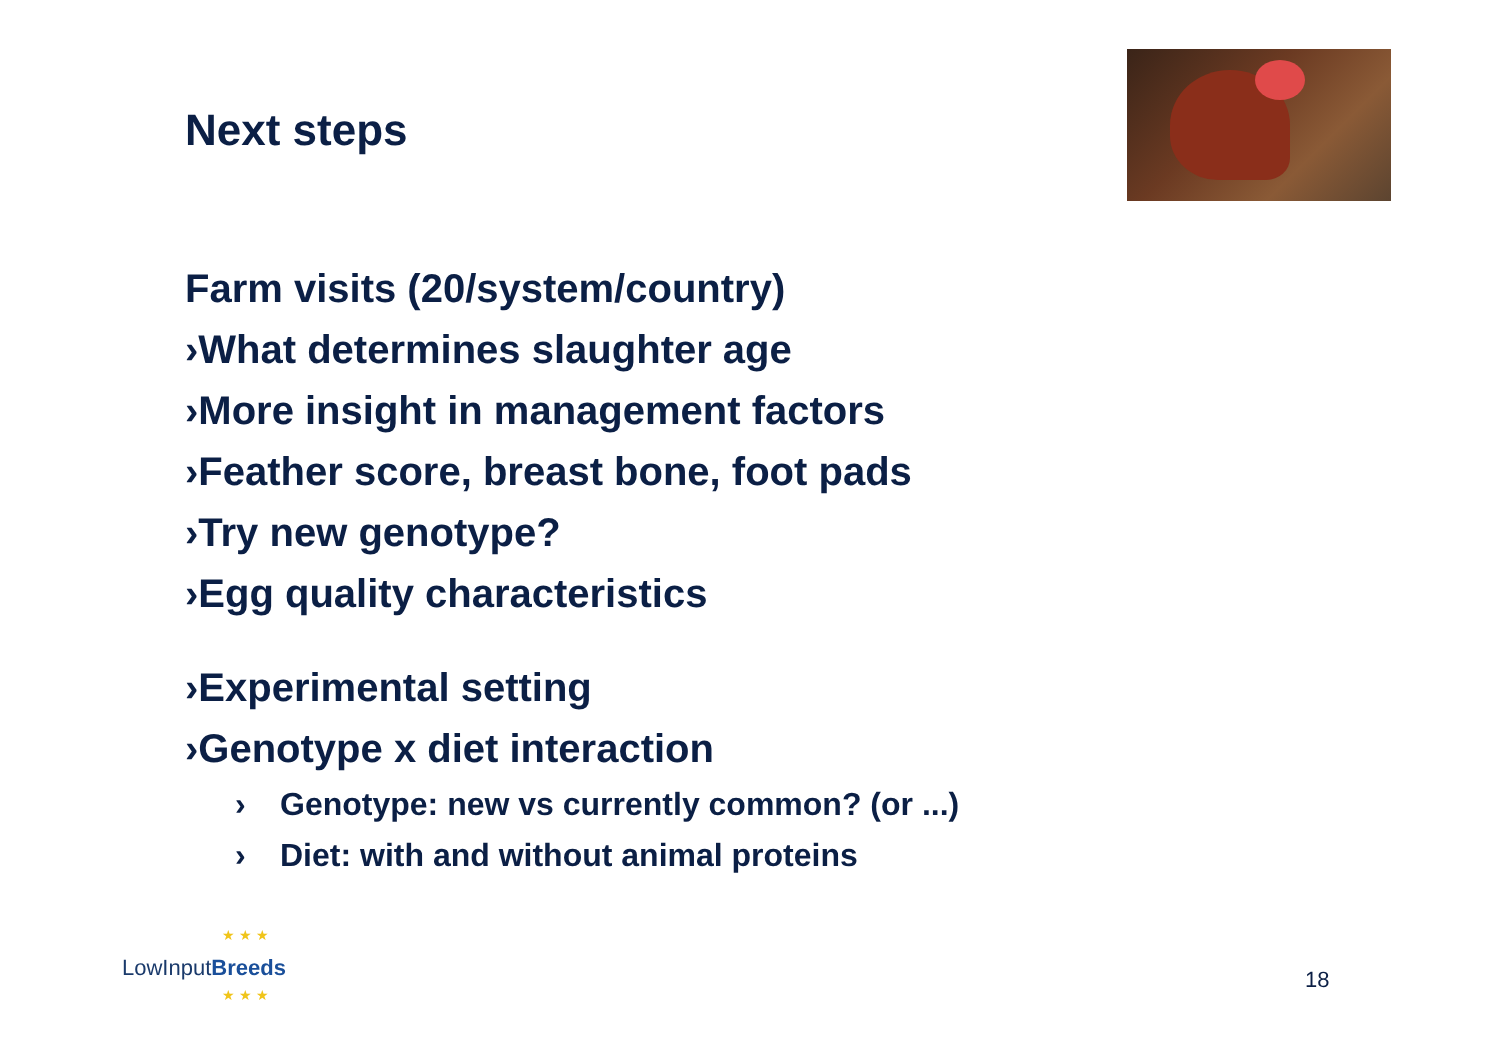Next steps
Farm visits (20/system/country)
›What determines slaughter age
›More insight in management factors
›Feather score, breast bone, foot pads
›Try new genotype?
›Egg quality characteristics
›Experimental setting
›Genotype x diet interaction
› Genotype: new vs currently common? (or ...)
› Diet: with and without animal proteins
★ ★ ★
★ ★ ★
LowInputBreeds 18